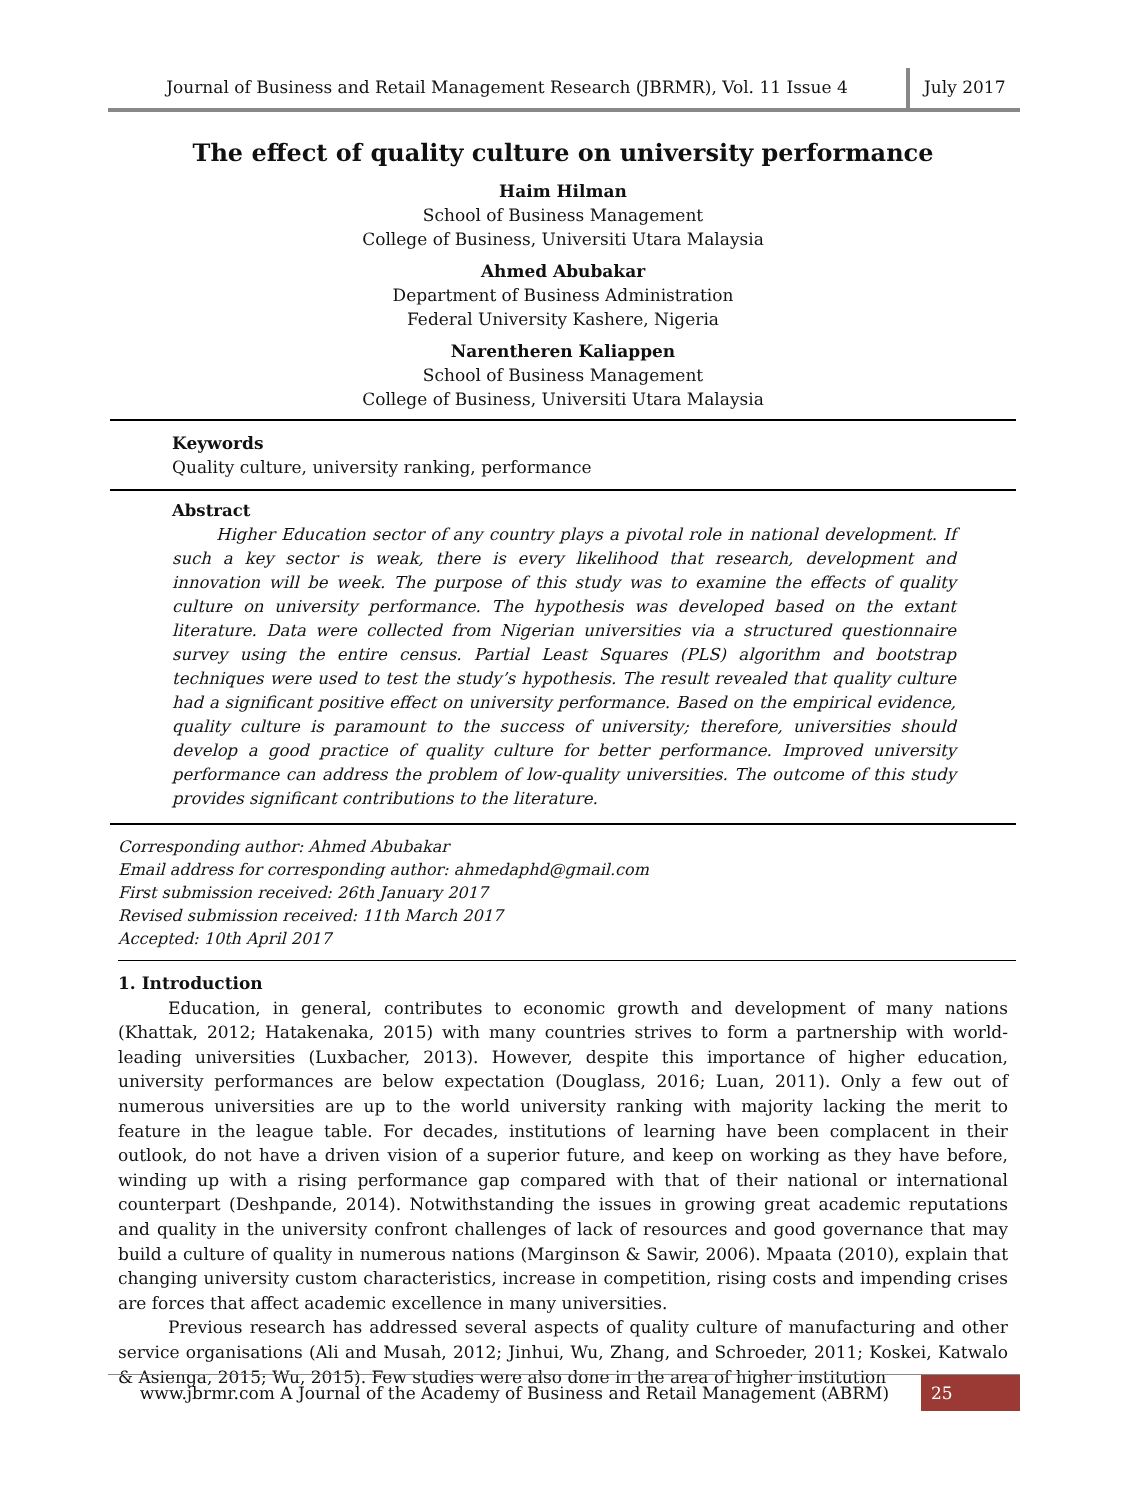Journal of Business and Retail Management Research (JBRMR), Vol. 11 Issue 4 July 2017
The effect of quality culture on university performance
Haim Hilman
School of Business Management
College of Business, Universiti Utara Malaysia
Ahmed Abubakar
Department of Business Administration
Federal University Kashere, Nigeria
Narentheren Kaliappen
School of Business Management
College of Business, Universiti Utara Malaysia
Keywords
Quality culture, university ranking, performance
Abstract
Higher Education sector of any country plays a pivotal role in national development. If such a key sector is weak, there is every likelihood that research, development and innovation will be week. The purpose of this study was to examine the effects of quality culture on university performance. The hypothesis was developed based on the extant literature. Data were collected from Nigerian universities via a structured questionnaire survey using the entire census. Partial Least Squares (PLS) algorithm and bootstrap techniques were used to test the study’s hypothesis. The result revealed that quality culture had a significant positive effect on university performance. Based on the empirical evidence, quality culture is paramount to the success of university; therefore, universities should develop a good practice of quality culture for better performance. Improved university performance can address the problem of low-quality universities. The outcome of this study provides significant contributions to the literature.
Corresponding author: Ahmed Abubakar
Email address for corresponding author: ahmedaphd@gmail.com
First submission received: 26th January 2017
Revised submission received: 11th March 2017
Accepted: 10th April 2017
1. Introduction
Education, in general, contributes to economic growth and development of many nations (Khattak, 2012; Hatakenaka, 2015) with many countries strives to form a partnership with world-leading universities (Luxbacher, 2013). However, despite this importance of higher education, university performances are below expectation (Douglass, 2016; Luan, 2011). Only a few out of numerous universities are up to the world university ranking with majority lacking the merit to feature in the league table. For decades, institutions of learning have been complacent in their outlook, do not have a driven vision of a superior future, and keep on working as they have before, winding up with a rising performance gap compared with that of their national or international counterpart (Deshpande, 2014). Notwithstanding the issues in growing great academic reputations and quality in the university confront challenges of lack of resources and good governance that may build a culture of quality in numerous nations (Marginson & Sawir, 2006). Mpaata (2010), explain that changing university custom characteristics, increase in competition, rising costs and impending crises are forces that affect academic excellence in many universities.
Previous research has addressed several aspects of quality culture of manufacturing and other service organisations (Ali and Musah, 2012; Jinhui, Wu, Zhang, and Schroeder, 2011; Koskei, Katwalo & Asienga, 2015; Wu, 2015). Few studies were also done in the area of higher institution
www.jbrmr.com A Journal of the Academy of Business and Retail Management (ABRM) 25